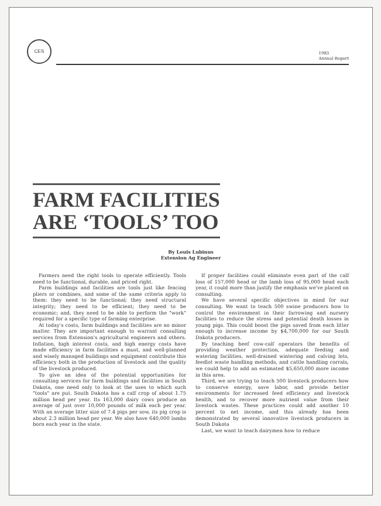CES
1983
Annual Report
FARM FACILITIES ARE ‘TOOLS’ TOO
By Louis Lubinus
Extension Ag Engineer
Farmers need the right tools to operate efficiently. Tools need to be functional, durable, and priced right.
Farm buildings and facilities are tools just like fencing pliers or combines, and some of the same criteria apply to them: they need to be functional; they need structural integrity; they need to be efficient; they need to be economic; and, they need to be able to perform the "work" required for a specific type of farming enterprise.
At today's costs, farm buildings and facilities are no minor matter. They are important enough to warrant consulting services from Extension's agricultural engineers and others. Inflation, high interest costs, and high energy costs have made efficiency in farm facilities a must, and well-planned and wisely managed buildings and equipment contribute this efficiency both in the production of livestock and the quality of the livestock produced.
To give an idea of the potential opportunities for consulting services for farm buildings and facilities in South Dakota, one need only to look at the uses to which such "tools" are put. South Dakota has a calf crop of about 1.75 million head per year. Its 163,000 dairy cows produce an average of just over 10,000 pounds of milk each per year. With an average litter size of 7.4 pigs per sow, its pig crop is about 2.3 million head per year. We also have 640,000 lambs born each year in the state.
If proper facilities could eliminate even part of the calf loss of 157,000 head or the lamb loss of 95,000 head each year, it could more than justify the emphasis we've placed on consulting.
We have several specific objectives in mind for our consulting. We want to teach 500 swine producers how to control the environment in their farrowing and nursery facilities to reduce the stress and potential death losses in young pigs. This could boost the pigs saved from each litter enough to increase income by $4,700,000 for our South Dakota producers.
By teaching beef cow-calf operators the benefits of providing weather protection, adequate feeding and watering facilities, well-drained wintering and calving lots, feedlot waste handling methods, and cattle handling corrals, we could help to add an estimated $5,650,000 more income in this area.
Third, we are trying to teach 500 livestock producers how to conserve energy, save labor, and provide better environments for increased feed efficiency and livestock health, and to recover more nutrient value from their livestock wastes. These practices could add another 10 percent to net income, and this already has been demonstrated by several innovative livestock producers in South Dakota
Last, we want to teach dairymen how to reduce